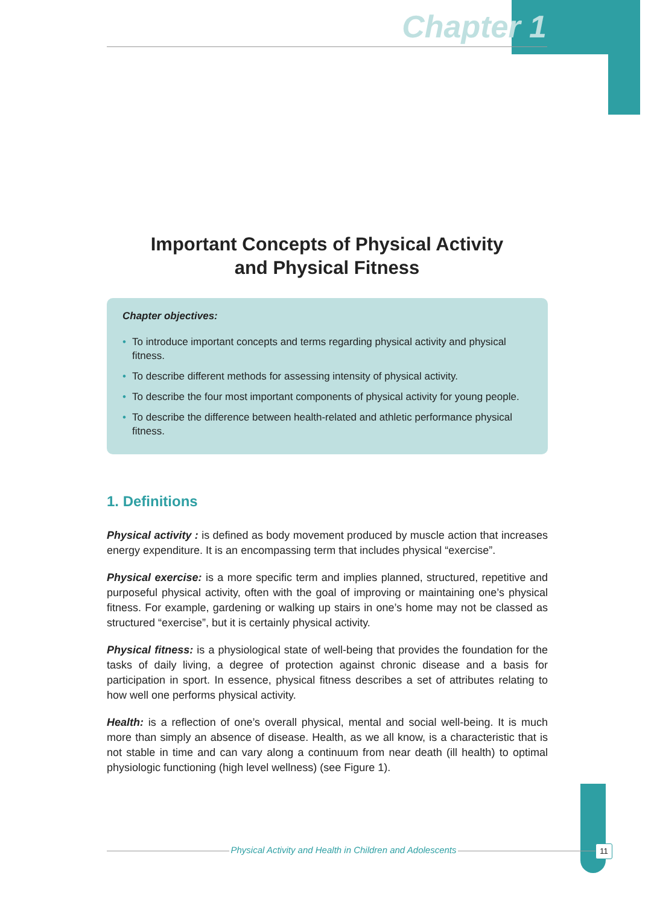Chapter 1
Important Concepts of Physical Activity
and Physical Fitness
Chapter objectives:
• To introduce important concepts and terms regarding physical activity and physical fitness.
• To describe different methods for assessing intensity of physical activity.
• To describe the four most important components of physical activity for young people.
• To describe the difference between health-related and athletic performance physical fitness.
1. Definitions
Physical activity : is defined as body movement produced by muscle action that increases energy expenditure. It is an encompassing term that includes physical “exercise”.
Physical exercise: is a more specific term and implies planned, structured, repetitive and purposeful physical activity, often with the goal of improving or maintaining one’s physical fitness. For example, gardening or walking up stairs in one’s home may not be classed as structured “exercise”, but it is certainly physical activity.
Physical fitness: is a physiological state of well-being that provides the foundation for the tasks of daily living, a degree of protection against chronic disease and a basis for participation in sport. In essence, physical fitness describes a set of attributes relating to how well one performs physical activity.
Health: is a reflection of one’s overall physical, mental and social well-being. It is much more than simply an absence of disease. Health, as we all know, is a characteristic that is not stable in time and can vary along a continuum from near death (ill health) to optimal physiologic functioning (high level wellness) (see Figure 1).
Physical Activity and Health in Children and Adolescents 11